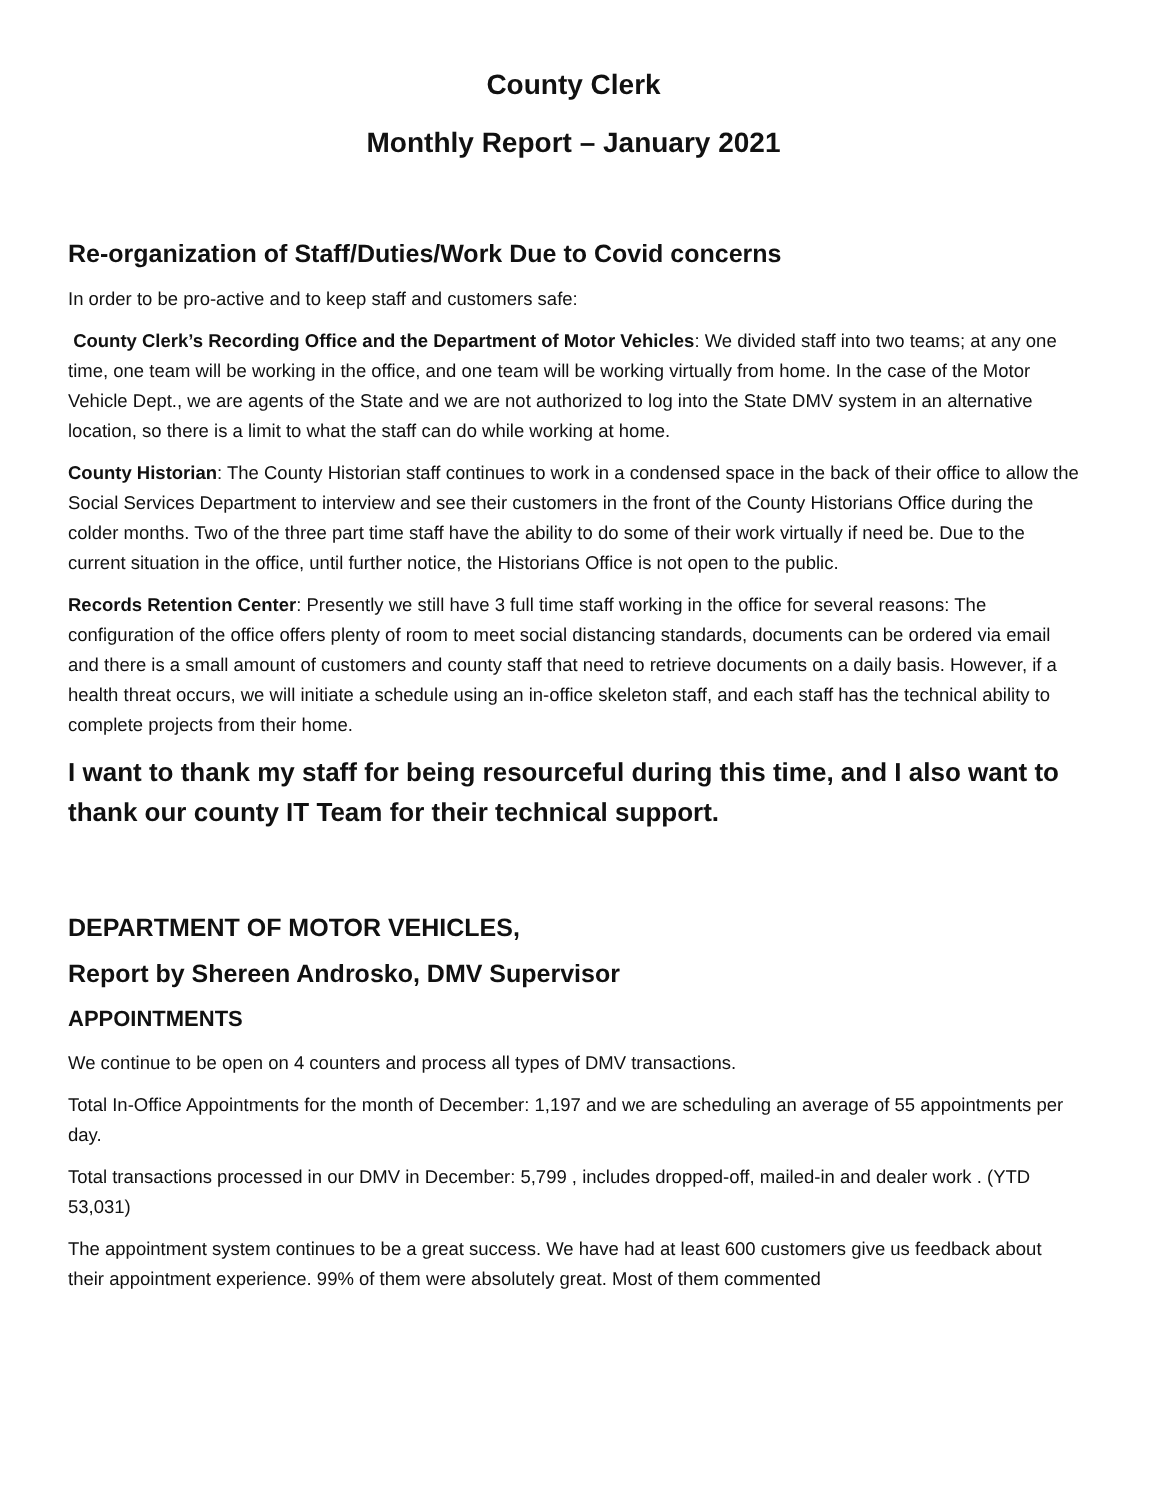County Clerk
Monthly Report – January 2021
Re-organization of Staff/Duties/Work Due to Covid concerns
In order to be pro-active and to keep staff and customers safe:
County Clerk’s Recording Office and the Department of Motor Vehicles: We divided staff into two teams; at any one time, one team will be working in the office, and one team will be working virtually from home. In the case of the Motor Vehicle Dept., we are agents of the State and we are not authorized to log into the State DMV system in an alternative location, so there is a limit to what the staff can do while working at home.
County Historian: The County Historian staff continues to work in a condensed space in the back of their office to allow the Social Services Department to interview and see their customers in the front of the County Historians Office during the colder months. Two of the three part time staff have the ability to do some of their work virtually if need be. Due to the current situation in the office, until further notice, the Historians Office is not open to the public.
Records Retention Center: Presently we still have 3 full time staff working in the office for several reasons: The configuration of the office offers plenty of room to meet social distancing standards, documents can be ordered via email and there is a small amount of customers and county staff that need to retrieve documents on a daily basis. However, if a health threat occurs, we will initiate a schedule using an in-office skeleton staff, and each staff has the technical ability to complete projects from their home.
I want to thank my staff for being resourceful during this time, and I also want to thank our county IT Team for their technical support.
DEPARTMENT OF MOTOR VEHICLES,
Report by Shereen Androsko, DMV Supervisor
APPOINTMENTS
We continue to be open on 4 counters and process all types of DMV transactions.
Total In-Office Appointments for the month of December: 1,197 and we are scheduling an average of 55 appointments per day.
Total transactions processed in our DMV in December: 5,799 , includes dropped-off, mailed-in and dealer work . (YTD 53,031)
The appointment system continues to be a great success. We have had at least 600 customers give us feedback about their appointment experience. 99% of them were absolutely great. Most of them commented